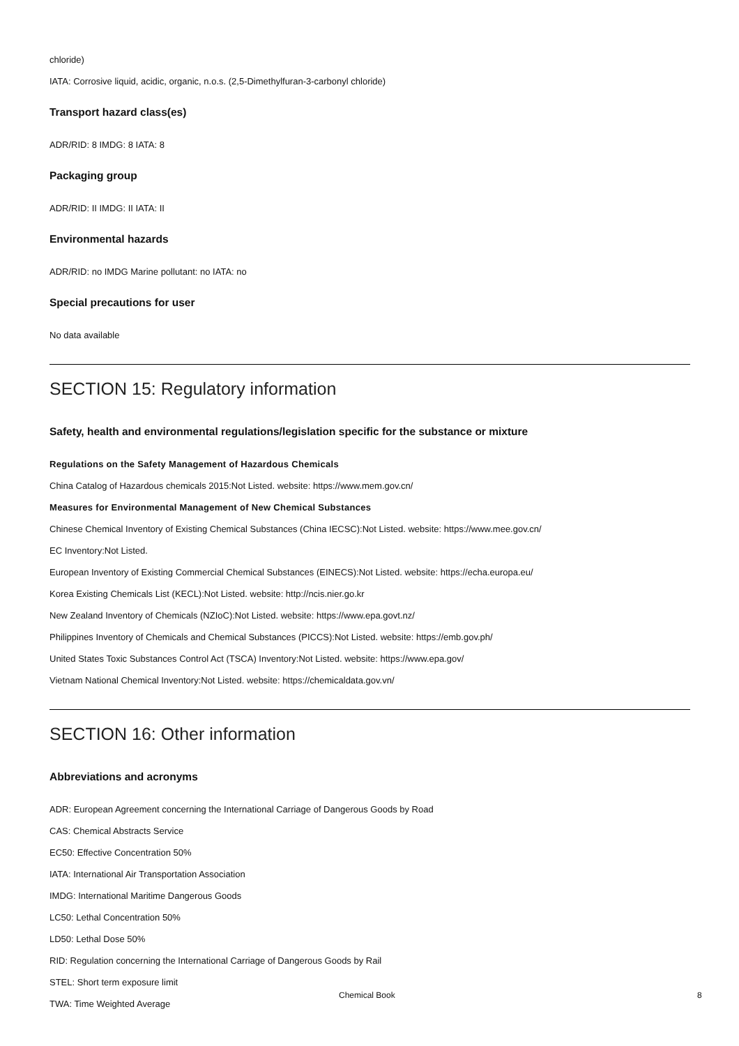chloride)
IATA: Corrosive liquid, acidic, organic, n.o.s. (2,5-Dimethylfuran-3-carbonyl chloride)
Transport hazard class(es)
ADR/RID: 8 IMDG: 8 IATA: 8
Packaging group
ADR/RID: II IMDG: II IATA: II
Environmental hazards
ADR/RID: no IMDG Marine pollutant: no IATA: no
Special precautions for user
No data available
SECTION 15: Regulatory information
Safety, health and environmental regulations/legislation specific for the substance or mixture
Regulations on the Safety Management of Hazardous Chemicals
China Catalog of Hazardous chemicals 2015:Not Listed. website: https://www.mem.gov.cn/
Measures for Environmental Management of New Chemical Substances
Chinese Chemical Inventory of Existing Chemical Substances (China IECSC):Not Listed. website: https://www.mee.gov.cn/
EC Inventory:Not Listed.
European Inventory of Existing Commercial Chemical Substances (EINECS):Not Listed. website: https://echa.europa.eu/
Korea Existing Chemicals List (KECL):Not Listed. website: http://ncis.nier.go.kr
New Zealand Inventory of Chemicals (NZIoC):Not Listed. website: https://www.epa.govt.nz/
Philippines Inventory of Chemicals and Chemical Substances (PICCS):Not Listed. website: https://emb.gov.ph/
United States Toxic Substances Control Act (TSCA) Inventory:Not Listed. website: https://www.epa.gov/
Vietnam National Chemical Inventory:Not Listed. website: https://chemicaldata.gov.vn/
SECTION 16: Other information
Abbreviations and acronyms
ADR: European Agreement concerning the International Carriage of Dangerous Goods by Road
CAS: Chemical Abstracts Service
EC50: Effective Concentration 50%
IATA: International Air Transportation Association
IMDG: International Maritime Dangerous Goods
LC50: Lethal Concentration 50%
LD50: Lethal Dose 50%
RID: Regulation concerning the International Carriage of Dangerous Goods by Rail
STEL: Short term exposure limit
TWA: Time Weighted Average
Chemical Book 8